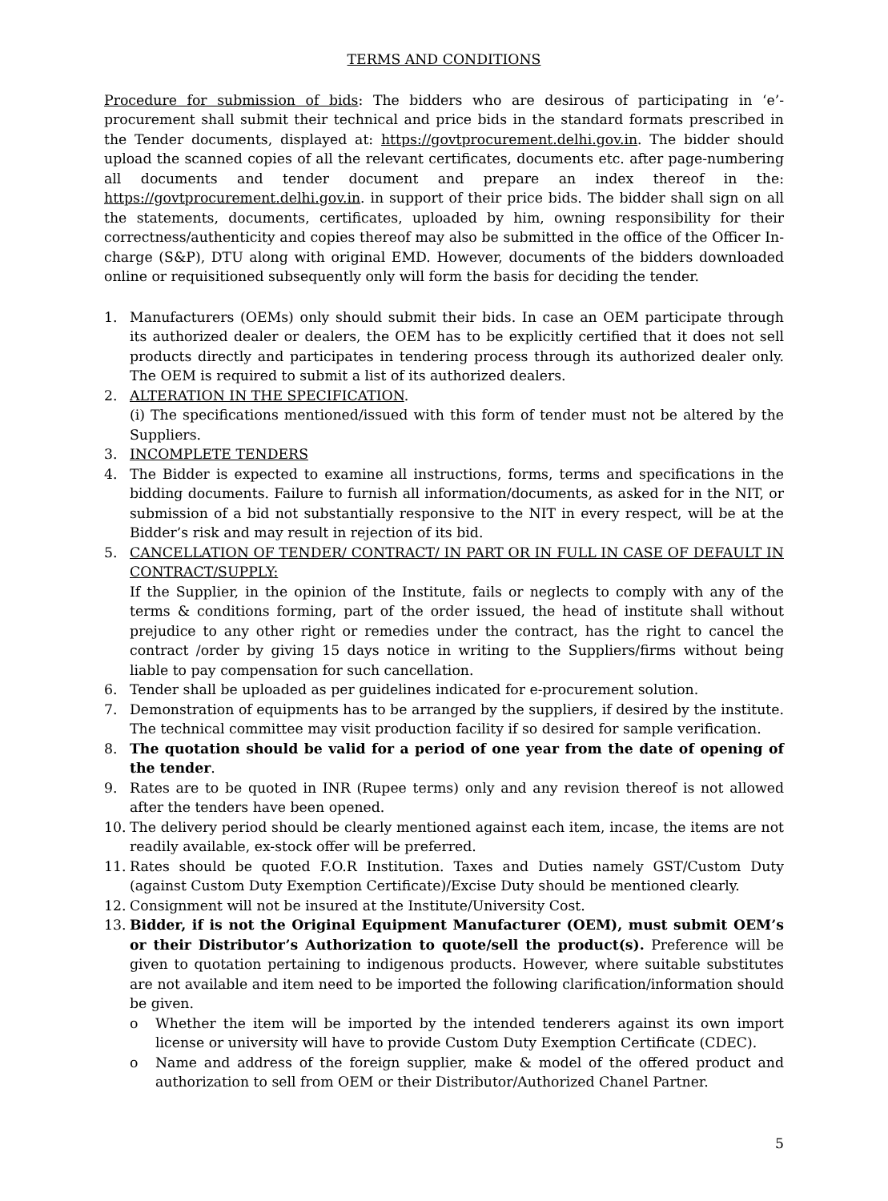TERMS AND CONDITIONS
Procedure for submission of bids: The bidders who are desirous of participating in ‘e’-procurement shall submit their technical and price bids in the standard formats prescribed in the Tender documents, displayed at: https://govtprocurement.delhi.gov.in. The bidder should upload the scanned copies of all the relevant certificates, documents etc. after page-numbering all documents and tender document and prepare an index thereof in the: https://govtprocurement.delhi.gov.in. in support of their price bids. The bidder shall sign on all the statements, documents, certificates, uploaded by him, owning responsibility for their correctness/authenticity and copies thereof may also be submitted in the office of the Officer In-charge (S&P), DTU along with original EMD. However, documents of the bidders downloaded online or requisitioned subsequently only will form the basis for deciding the tender.
1. Manufacturers (OEMs) only should submit their bids. In case an OEM participate through its authorized dealer or dealers, the OEM has to be explicitly certified that it does not sell products directly and participates in tendering process through its authorized dealer only. The OEM is required to submit a list of its authorized dealers.
2. ALTERATION IN THE SPECIFICATION.
(i) The specifications mentioned/issued with this form of tender must not be altered by the Suppliers.
3. INCOMPLETE TENDERS
4. The Bidder is expected to examine all instructions, forms, terms and specifications in the bidding documents. Failure to furnish all information/documents, as asked for in the NIT, or submission of a bid not substantially responsive to the NIT in every respect, will be at the Bidder’s risk and may result in rejection of its bid.
5. CANCELLATION OF TENDER/ CONTRACT/ IN PART OR IN FULL IN CASE OF DEFAULT IN CONTRACT/SUPPLY:
If the Supplier, in the opinion of the Institute, fails or neglects to comply with any of the terms & conditions forming, part of the order issued, the head of institute shall without prejudice to any other right or remedies under the contract, has the right to cancel the contract /order by giving 15 days notice in writing to the Suppliers/firms without being liable to pay compensation for such cancellation.
6. Tender shall be uploaded as per guidelines indicated for e-procurement solution.
7. Demonstration of equipments has to be arranged by the suppliers, if desired by the institute. The technical committee may visit production facility if so desired for sample verification.
8. The quotation should be valid for a period of one year from the date of opening of the tender.
9. Rates are to be quoted in INR (Rupee terms) only and any revision thereof is not allowed after the tenders have been opened.
10. The delivery period should be clearly mentioned against each item, incase, the items are not readily available, ex-stock offer will be preferred.
11. Rates should be quoted F.O.R Institution. Taxes and Duties namely GST/Custom Duty (against Custom Duty Exemption Certificate)/Excise Duty should be mentioned clearly.
12. Consignment will not be insured at the Institute/University Cost.
13. Bidder, if is not the Original Equipment Manufacturer (OEM), must submit OEM’s or their Distributor’s Authorization to quote/sell the product(s). Preference will be given to quotation pertaining to indigenous products. However, where suitable substitutes are not available and item need to be imported the following clarification/information should be given.
o Whether the item will be imported by the intended tenderers against its own import license or university will have to provide Custom Duty Exemption Certificate (CDEC).
o Name and address of the foreign supplier, make & model of the offered product and authorization to sell from OEM or their Distributor/Authorized Chanel Partner.
5